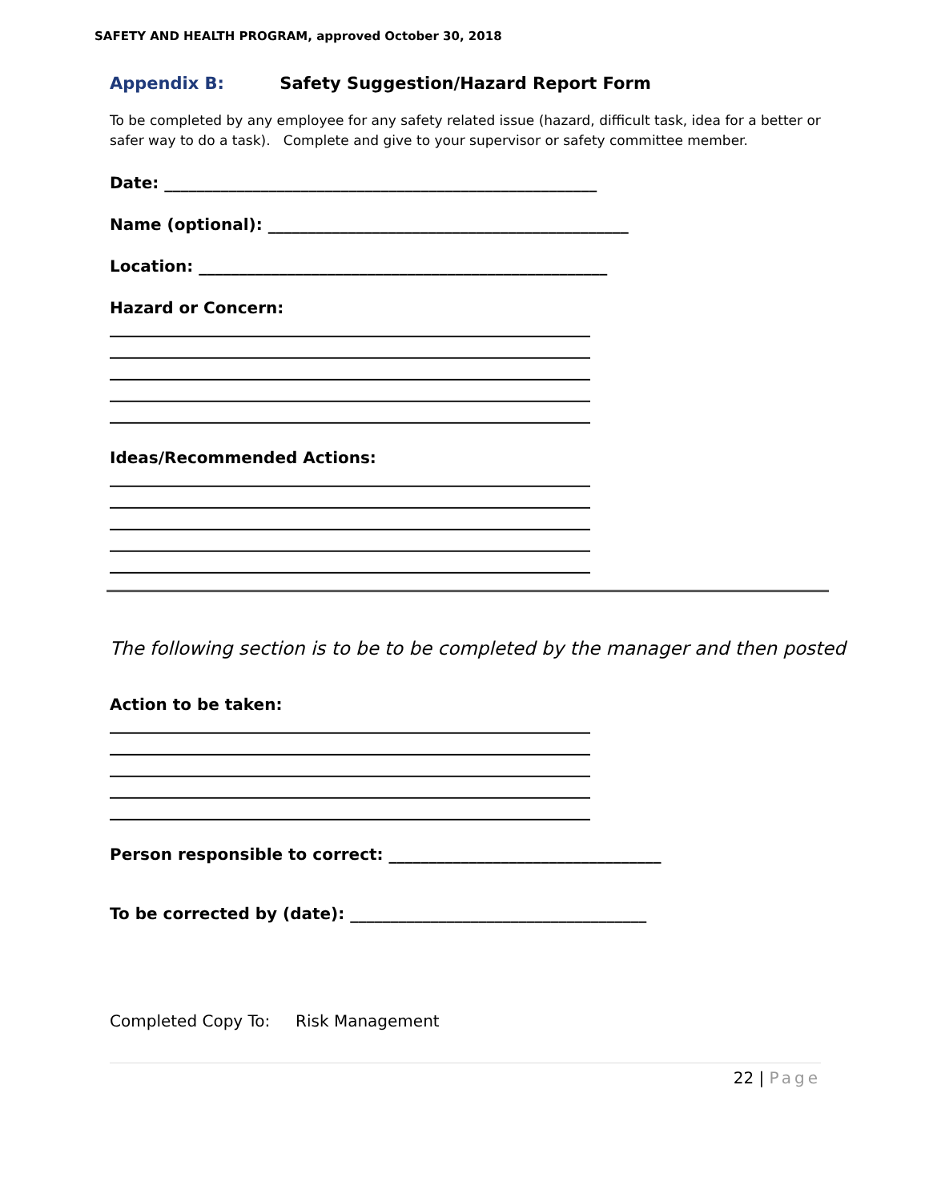SAFETY AND HEALTH PROGRAM, approved October 30, 2018
Appendix B: Safety Suggestion/Hazard Report Form
To be completed by any employee for any safety related issue (hazard, difficult task, idea for a better or safer way to do a task). Complete and give to your supervisor or safety committee member.
Date: ______________________________________________________
Name (optional): _____________________________________________
Location: ___________________________________________________
Hazard or Concern:
____________________________________________________________
____________________________________________________________
____________________________________________________________
____________________________________________________________
____________________________________________________________
Ideas/Recommended Actions:
____________________________________________________________
____________________________________________________________
____________________________________________________________
____________________________________________________________
____________________________________________________________
The following section is to be to be completed by the manager and then posted
Action to be taken:
____________________________________________________________
____________________________________________________________
____________________________________________________________
____________________________________________________________
____________________________________________________________
Person responsible to correct: __________________________________
To be corrected by (date): _____________________________________
Completed Copy To: Risk Management
22 | Page